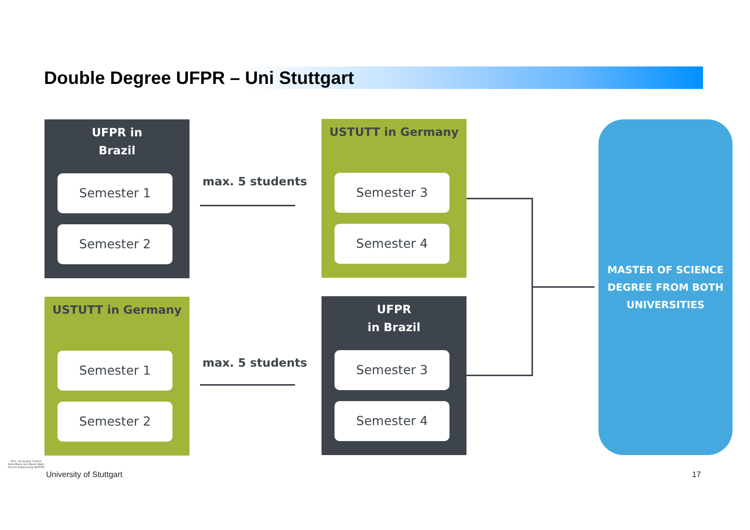Double Degree UFPR – Uni Stuttgart
UFPR in
Brazil
Semester 1
Semester 2
max. 5 students
USTUTT in Germany
Semester 3
Semester 4
USTUTT in Germany
Semester 1
Semester 2
max. 5 students
UFPR
in Brazil
Semester 3
Semester 4
MASTER OF SCIENCE
DEGREE FROM BOTH
UNIVERSITIES
University of Stuttgart 17
M.Sc. Air Quality Control, Solid Waste and Waste Water Process Engineering (WASTE)